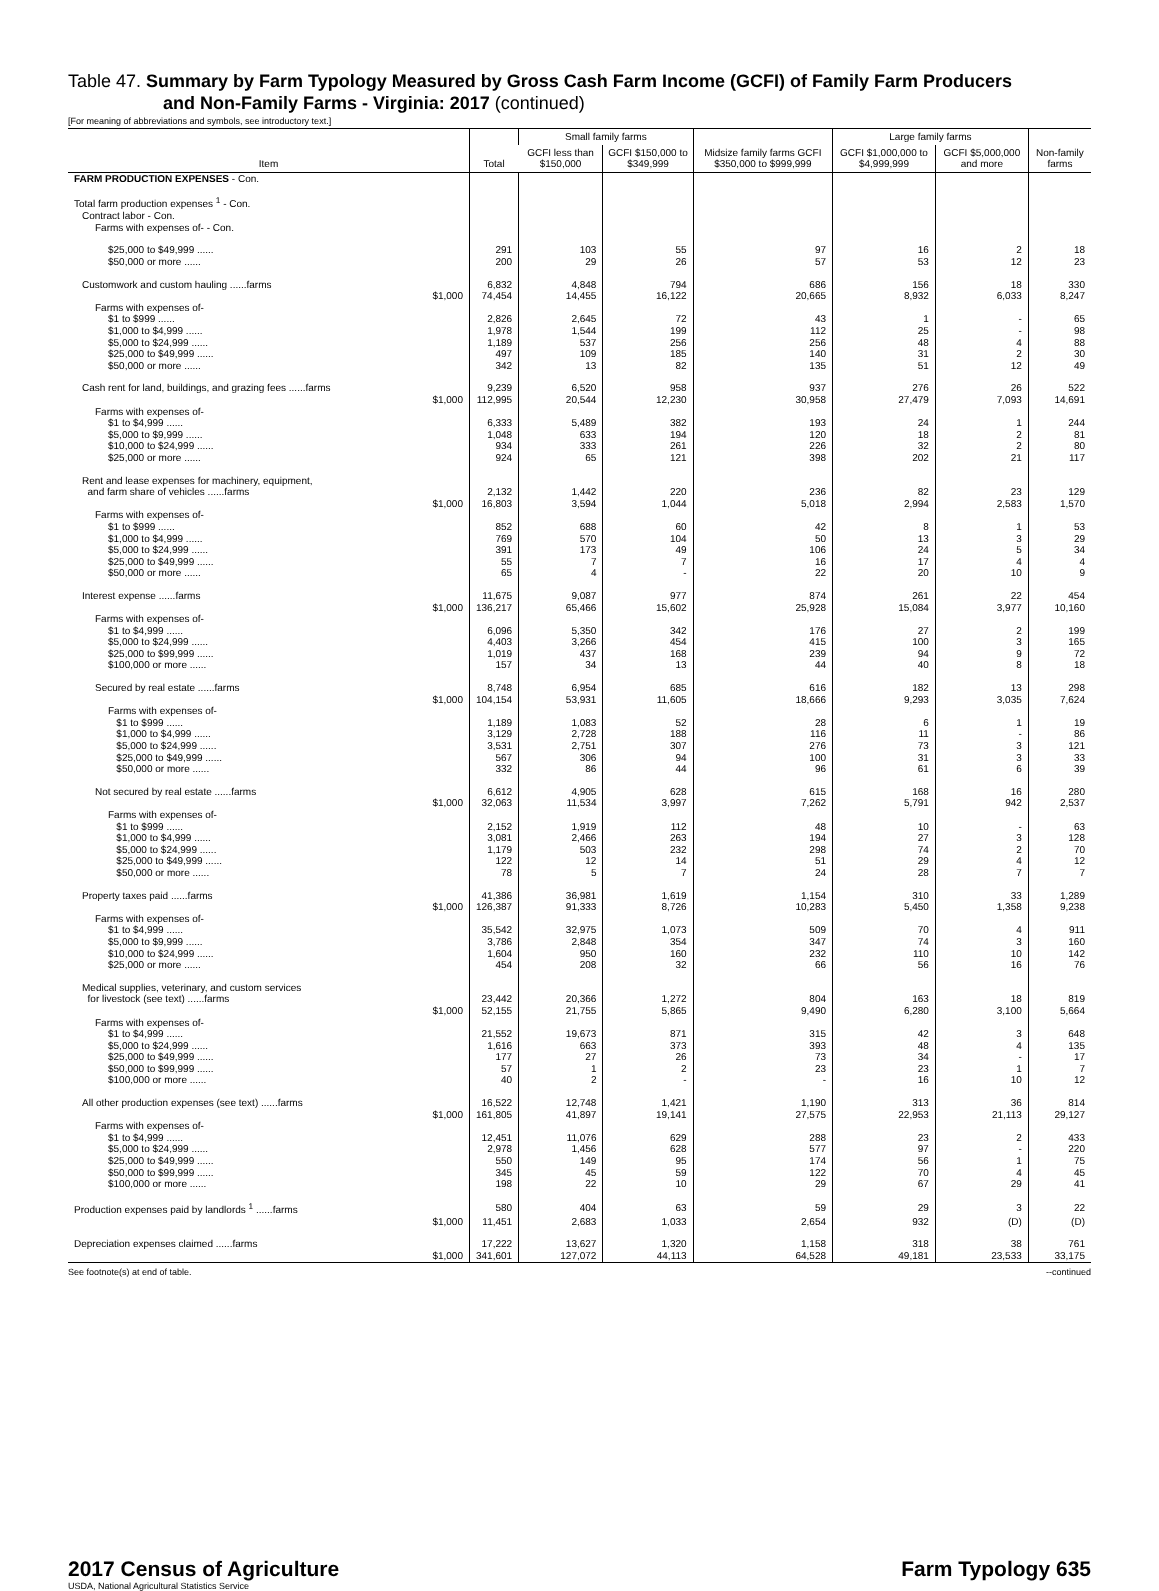Table 47. Summary by Farm Typology Measured by Gross Cash Farm Income (GCFI) of Family Farm Producers
and Non-Family Farms - Virginia: 2017 (continued)
[For meaning of abbreviations and symbols, see introductory text.]
| Item | Total | Small family farms | | Midsize family farms GCFI $350,000 to $999,999 | Large family farms | | Non-family farms |
| --- | --- | --- | --- | --- | --- | --- | --- |
| | | GCFI less than $150,000 | GCFI $150,000 to $349,999 | | GCFI $1,000,000 to $4,999,999 | GCFI $5,000,000 and more | |
| FARM PRODUCTION EXPENSES - Con. | | | | | | | |
| Total farm production expenses <sup>1</sup> - Con. | | | | | | | |
| Contract labor - Con. | | | | | | | |
| Farms with expenses of- - Con. | | | | | | | |
| $25,000 to $49,999 ...... | 291 | 103 | 55 | 97 | 16 | 2 | 18 |
| $50,000 or more ...... | 200 | 29 | 26 | 57 | 53 | 12 | 23 |
| Customwork and custom hauling ......farms | 6,832 | 4,848 | 794 | 686 | 156 | 18 | 330 |
| $1,000 | 74,454 | 14,455 | 16,122 | 20,665 | 8,932 | 6,033 | 8,247 |
| Farms with expenses of- | | | | | | | |
| $1 to $999 ...... | 2,826 | 2,645 | 72 | 43 | 1 | - | 65 |
| $1,000 to $4,999 ...... | 1,978 | 1,544 | 199 | 112 | 25 | - | 98 |
| $5,000 to $24,999 ...... | 1,189 | 537 | 256 | 256 | 48 | 4 | 88 |
| $25,000 to $49,999 ...... | 497 | 109 | 185 | 140 | 31 | 2 | 30 |
| $50,000 or more ...... | 342 | 13 | 82 | 135 | 51 | 12 | 49 |
| Cash rent for land, buildings, and grazing fees ......farms | 9,239 | 6,520 | 958 | 937 | 276 | 26 | 522 |
| $1,000 | 112,995 | 20,544 | 12,230 | 30,958 | 27,479 | 7,093 | 14,691 |
| Farms with expenses of- | | | | | | | |
| $1 to $4,999 ...... | 6,333 | 5,489 | 382 | 193 | 24 | 1 | 244 |
| $5,000 to $9,999 ...... | 1,048 | 633 | 194 | 120 | 18 | 2 | 81 |
| $10,000 to $24,999 ...... | 934 | 333 | 261 | 226 | 32 | 2 | 80 |
| $25,000 or more ...... | 924 | 65 | 121 | 398 | 202 | 21 | 117 |
| Rent and lease expenses for machinery, equipment, | | | | | | | |
| and farm share of vehicles ......farms | 2,132 | 1,442 | 220 | 236 | 82 | 23 | 129 |
| $1,000 | 16,803 | 3,594 | 1,044 | 5,018 | 2,994 | 2,583 | 1,570 |
| Farms with expenses of- | | | | | | | |
| $1 to $999 ...... | 852 | 688 | 60 | 42 | 8 | 1 | 53 |
| $1,000 to $4,999 ...... | 769 | 570 | 104 | 50 | 13 | 3 | 29 |
| $5,000 to $24,999 ...... | 391 | 173 | 49 | 106 | 24 | 5 | 34 |
| $25,000 to $49,999 ...... | 55 | 7 | 7 | 16 | 17 | 4 | 4 |
| $50,000 or more ...... | 65 | 4 | - | 22 | 20 | 10 | 9 |
| Interest expense ......farms | 11,675 | 9,087 | 977 | 874 | 261 | 22 | 454 |
| $1,000 | 136,217 | 65,466 | 15,602 | 25,928 | 15,084 | 3,977 | 10,160 |
| Farms with expenses of- | | | | | | | |
| $1 to $4,999 ...... | 6,096 | 5,350 | 342 | 176 | 27 | 2 | 199 |
| $5,000 to $24,999 ...... | 4,403 | 3,266 | 454 | 415 | 100 | 3 | 165 |
| $25,000 to $99,999 ...... | 1,019 | 437 | 168 | 239 | 94 | 9 | 72 |
| $100,000 or more ...... | 157 | 34 | 13 | 44 | 40 | 8 | 18 |
| Secured by real estate ......farms | 8,748 | 6,954 | 685 | 616 | 182 | 13 | 298 |
| $1,000 | 104,154 | 53,931 | 11,605 | 18,666 | 9,293 | 3,035 | 7,624 |
| Farms with expenses of- | | | | | | | |
| $1 to $999 ...... | 1,189 | 1,083 | 52 | 28 | 6 | 1 | 19 |
| $1,000 to $4,999 ...... | 3,129 | 2,728 | 188 | 116 | 11 | - | 86 |
| $5,000 to $24,999 ...... | 3,531 | 2,751 | 307 | 276 | 73 | 3 | 121 |
| $25,000 to $49,999 ...... | 567 | 306 | 94 | 100 | 31 | 3 | 33 |
| $50,000 or more ...... | 332 | 86 | 44 | 96 | 61 | 6 | 39 |
| Not secured by real estate ......farms | 6,612 | 4,905 | 628 | 615 | 168 | 16 | 280 |
| $1,000 | 32,063 | 11,534 | 3,997 | 7,262 | 5,791 | 942 | 2,537 |
| Farms with expenses of- | | | | | | | |
| $1 to $999 ...... | 2,152 | 1,919 | 112 | 48 | 10 | - | 63 |
| $1,000 to $4,999 ...... | 3,081 | 2,466 | 263 | 194 | 27 | 3 | 128 |
| $5,000 to $24,999 ...... | 1,179 | 503 | 232 | 298 | 74 | 2 | 70 |
| $25,000 to $49,999 ...... | 122 | 12 | 14 | 51 | 29 | 4 | 12 |
| $50,000 or more ...... | 78 | 5 | 7 | 24 | 28 | 7 | 7 |
| Property taxes paid ......farms | 41,386 | 36,981 | 1,619 | 1,154 | 310 | 33 | 1,289 |
| $1,000 | 126,387 | 91,333 | 8,726 | 10,283 | 5,450 | 1,358 | 9,238 |
| Farms with expenses of- | | | | | | | |
| $1 to $4,999 ...... | 35,542 | 32,975 | 1,073 | 509 | 70 | 4 | 911 |
| $5,000 to $9,999 ...... | 3,786 | 2,848 | 354 | 347 | 74 | 3 | 160 |
| $10,000 to $24,999 ...... | 1,604 | 950 | 160 | 232 | 110 | 10 | 142 |
| $25,000 or more ...... | 454 | 208 | 32 | 66 | 56 | 16 | 76 |
| Medical supplies, veterinary, and custom services | | | | | | | |
| for livestock (see text) ......farms | 23,442 | 20,366 | 1,272 | 804 | 163 | 18 | 819 |
| $1,000 | 52,155 | 21,755 | 5,865 | 9,490 | 6,280 | 3,100 | 5,664 |
| Farms with expenses of- | | | | | | | |
| $1 to $4,999 ...... | 21,552 | 19,673 | 871 | 315 | 42 | 3 | 648 |
| $5,000 to $24,999 ...... | 1,616 | 663 | 373 | 393 | 48 | 4 | 135 |
| $25,000 to $49,999 ...... | 177 | 27 | 26 | 73 | 34 | - | 17 |
| $50,000 to $99,999 ...... | 57 | 1 | 2 | 23 | 23 | 1 | 7 |
| $100,000 or more ...... | 40 | 2 | - | - | 16 | 10 | 12 |
| All other production expenses (see text) ......farms | 16,522 | 12,748 | 1,421 | 1,190 | 313 | 36 | 814 |
| $1,000 | 161,805 | 41,897 | 19,141 | 27,575 | 22,953 | 21,113 | 29,127 |
| Farms with expenses of- | | | | | | | |
| $1 to $4,999 ...... | 12,451 | 11,076 | 629 | 288 | 23 | 2 | 433 |
| $5,000 to $24,999 ...... | 2,978 | 1,456 | 628 | 577 | 97 | - | 220 |
| $25,000 to $49,999 ...... | 550 | 149 | 95 | 174 | 56 | 1 | 75 |
| $50,000 to $99,999 ...... | 345 | 45 | 59 | 122 | 70 | 4 | 45 |
| $100,000 or more ...... | 198 | 22 | 10 | 29 | 67 | 29 | 41 |
| Production expenses paid by landlords <sup>1</sup> ......farms | 580 | 404 | 63 | 59 | 29 | 3 | 22 |
| $1,000 | 11,451 | 2,683 | 1,033 | 2,654 | 932 | (D) | (D) |
| Depreciation expenses claimed ......farms | 17,222 | 13,627 | 1,320 | 1,158 | 318 | 38 | 761 |
| $1,000 | 341,601 | 127,072 | 44,113 | 64,528 | 49,181 | 23,533 | 33,175 |
See footnote(s) at end of table. --continued
2017 Census of Agriculture
USDA, National Agricultural Statistics Service
Farm Typology 635